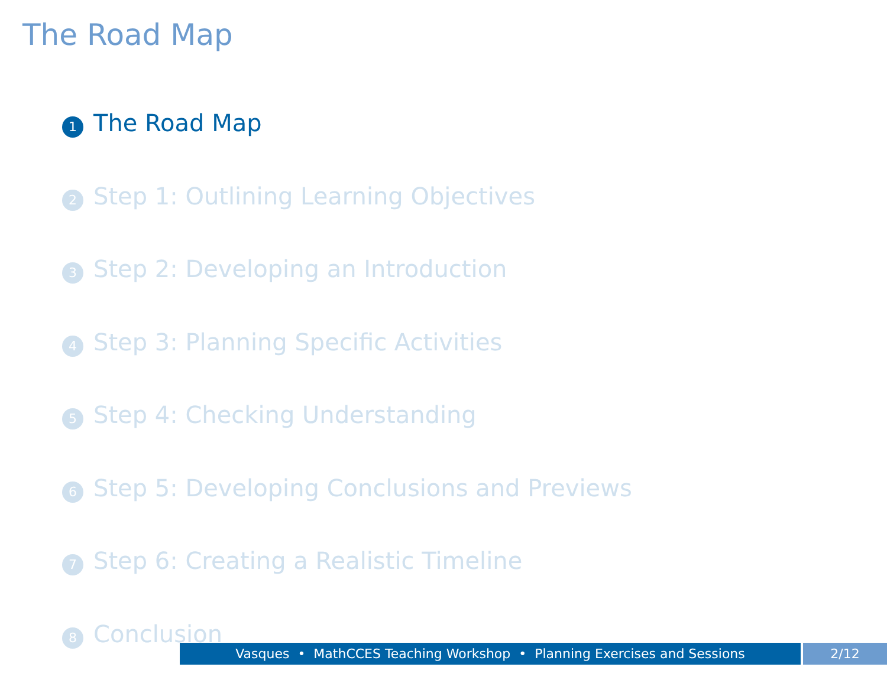The Road Map
1 The Road Map
2 Step 1: Outlining Learning Objectives
3 Step 2: Developing an Introduction
4 Step 3: Planning Specific Activities
5 Step 4: Checking Understanding
6 Step 5: Developing Conclusions and Previews
7 Step 6: Creating a Realistic Timeline
8 Conclusion
Vasques • MathCCES Teaching Workshop • Planning Exercises and Sessions 2/12